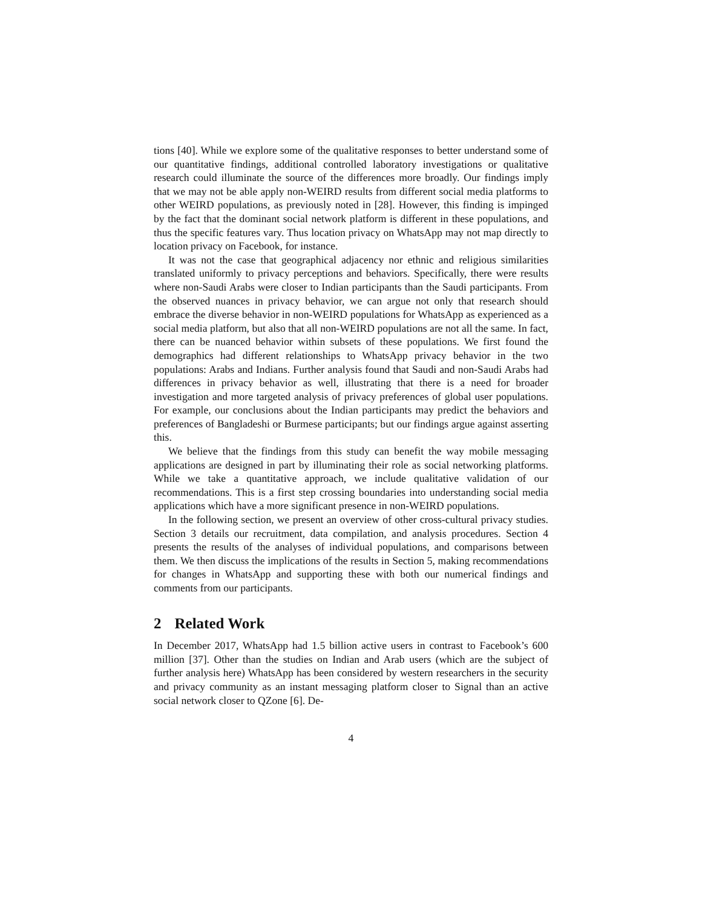tions [40]. While we explore some of the qualitative responses to better understand some of our quantitative findings, additional controlled laboratory investigations or qualitative research could illuminate the source of the differences more broadly. Our findings imply that we may not be able apply non-WEIRD results from different social media platforms to other WEIRD populations, as previously noted in [28]. However, this finding is impinged by the fact that the dominant social network platform is different in these populations, and thus the specific features vary. Thus location privacy on WhatsApp may not map directly to location privacy on Facebook, for instance.
It was not the case that geographical adjacency nor ethnic and religious similarities translated uniformly to privacy perceptions and behaviors. Specifically, there were results where non-Saudi Arabs were closer to Indian participants than the Saudi participants. From the observed nuances in privacy behavior, we can argue not only that research should embrace the diverse behavior in non-WEIRD populations for WhatsApp as experienced as a social media platform, but also that all non-WEIRD populations are not all the same. In fact, there can be nuanced behavior within subsets of these populations. We first found the demographics had different relationships to WhatsApp privacy behavior in the two populations: Arabs and Indians. Further analysis found that Saudi and non-Saudi Arabs had differences in privacy behavior as well, illustrating that there is a need for broader investigation and more targeted analysis of privacy preferences of global user populations. For example, our conclusions about the Indian participants may predict the behaviors and preferences of Bangladeshi or Burmese participants; but our findings argue against asserting this.
We believe that the findings from this study can benefit the way mobile messaging applications are designed in part by illuminating their role as social networking platforms. While we take a quantitative approach, we include qualitative validation of our recommendations. This is a first step crossing boundaries into understanding social media applications which have a more significant presence in non-WEIRD populations.
In the following section, we present an overview of other cross-cultural privacy studies. Section 3 details our recruitment, data compilation, and analysis procedures. Section 4 presents the results of the analyses of individual populations, and comparisons between them. We then discuss the implications of the results in Section 5, making recommendations for changes in WhatsApp and supporting these with both our numerical findings and comments from our participants.
2 Related Work
In December 2017, WhatsApp had 1.5 billion active users in contrast to Facebook’s 600 million [37]. Other than the studies on Indian and Arab users (which are the subject of further analysis here) WhatsApp has been considered by western researchers in the security and privacy community as an instant messaging platform closer to Signal than an active social network closer to QZone [6]. De-
4